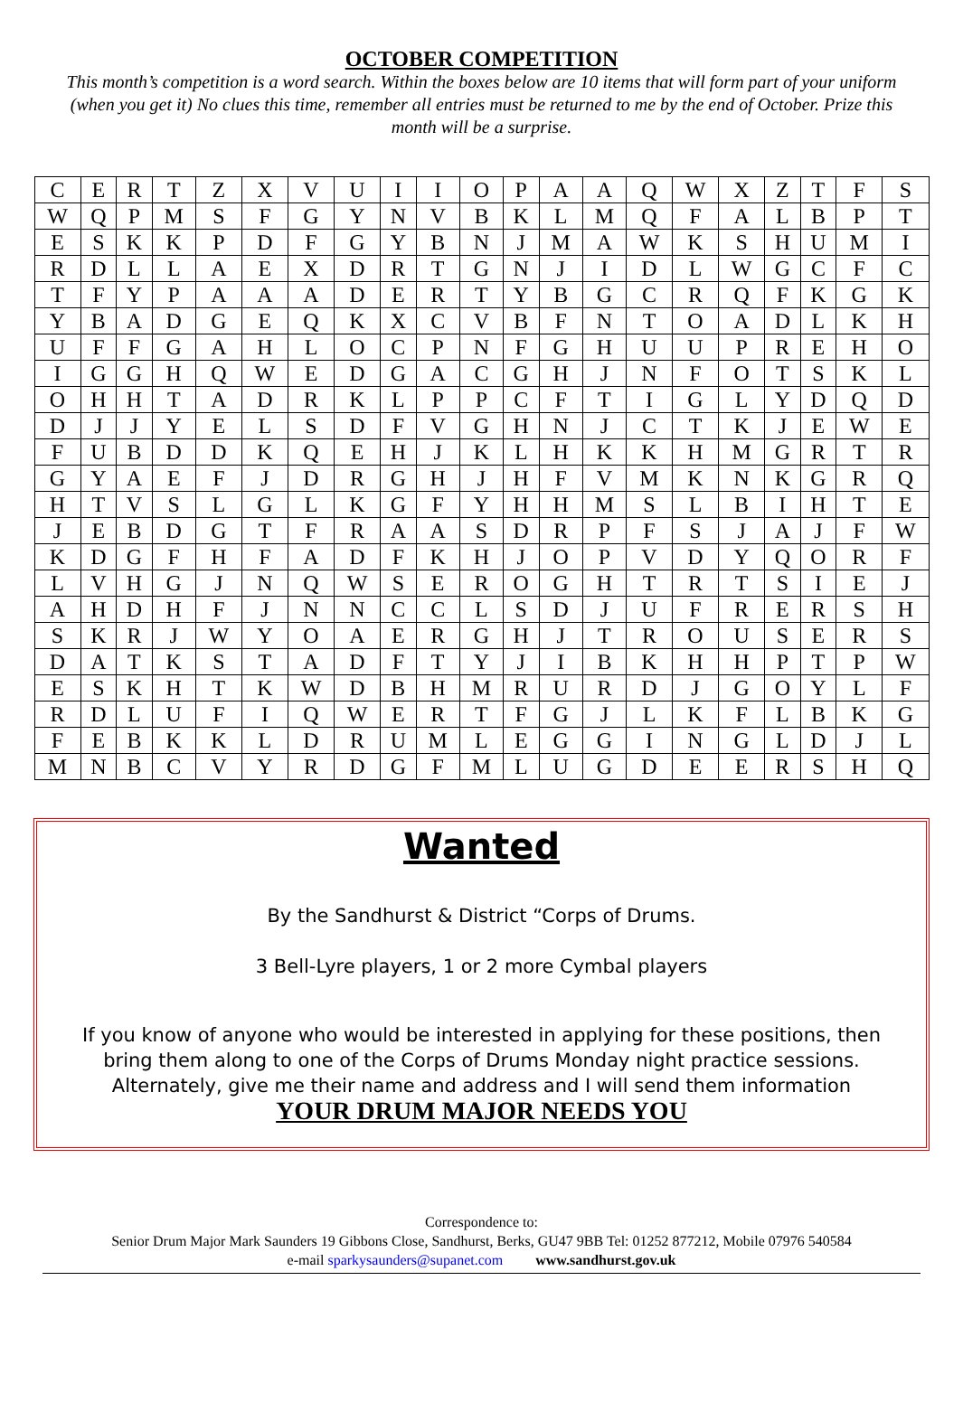OCTOBER COMPETITION
This month’s competition is a word search. Within the boxes below are 10 items that will form part of your uniform (when you get it) No clues this time, remember all entries must be returned to me by the end of October. Prize this month will be a surprise.
| C | E | R | T | Z | X | V | U | I | I | O | P | A | A | Q | W | X | Z | T | F | S |
| W | Q | P | M | S | F | G | Y | N | V | B | K | L | M | Q | F | A | L | B | P | T |
| E | S | K | K | P | D | F | G | Y | B | N | J | M | A | W | K | S | H | U | M | I |
| R | D | L | L | A | E | X | D | R | T | G | N | J | I | D | L | W | G | C | F | C |
| T | F | Y | P | A | A | A | D | E | R | T | Y | B | G | C | R | Q | F | K | G | K |
| Y | B | A | D | G | E | Q | K | X | C | V | B | F | N | T | O | A | D | L | K | H |
| U | F | F | G | A | H | L | O | C | P | N | F | G | H | U | U | P | R | E | H | O |
| I | G | G | H | Q | W | E | D | G | A | C | G | H | J | N | F | O | T | S | K | L |
| O | H | H | T | A | D | R | K | L | P | P | C | F | T | I | G | L | Y | D | Q | D |
| D | J | J | Y | E | L | S | D | F | V | G | H | N | J | C | T | K | J | E | W | E |
| F | U | B | D | D | K | Q | E | H | J | K | L | H | K | K | H | M | G | R | T | R |
| G | Y | A | E | F | J | D | R | G | H | J | H | F | V | M | K | N | K | G | R | Q |
| H | T | V | S | L | G | L | K | G | F | Y | H | H | M | S | L | B | I | H | T | E |
| J | E | B | D | G | T | F | R | A | A | S | D | R | P | F | S | J | A | J | F | W |
| K | D | G | F | H | F | A | D | F | K | H | J | O | P | V | D | Y | Q | O | R | F |
| L | V | H | G | J | N | Q | W | S | E | R | O | G | H | T | R | T | S | I | E | J |
| A | H | D | H | F | J | N | N | C | C | L | S | D | J | U | F | R | E | R | S | H |
| S | K | R | J | W | Y | O | A | E | R | G | H | J | T | R | O | U | S | E | R | S |
| D | A | T | K | S | T | A | D | F | T | Y | J | I | B | K | H | H | P | T | P | W |
| E | S | K | H | T | K | W | D | B | H | M | R | U | R | D | J | G | O | Y | L | F |
| R | D | L | U | F | I | Q | W | E | R | T | F | G | J | L | K | F | L | B | K | G |
| F | E | B | K | K | L | D | R | U | M | L | E | G | G | I | N | G | L | D | J | L |
| M | N | B | C | V | Y | R | D | G | F | M | L | U | G | D | E | E | R | S | H | Q |
Wanted
By the Sandhurst & District “Corps of Drums.
3 Bell-Lyre players, 1 or 2 more Cymbal players
If you know of anyone who would be interested in applying for these positions, then bring them along to one of the Corps of Drums Monday night practice sessions. Alternately, give me their name and address and I will send them information
YOUR DRUM MAJOR NEEDS YOU
Correspondence to:
Senior Drum Major Mark Saunders 19 Gibbons Close, Sandhurst, Berks, GU47 9BB Tel: 01252 877212, Mobile 07976 540584
e-mail sparkysaunders@supanet.com www.sandhurst.gov.uk